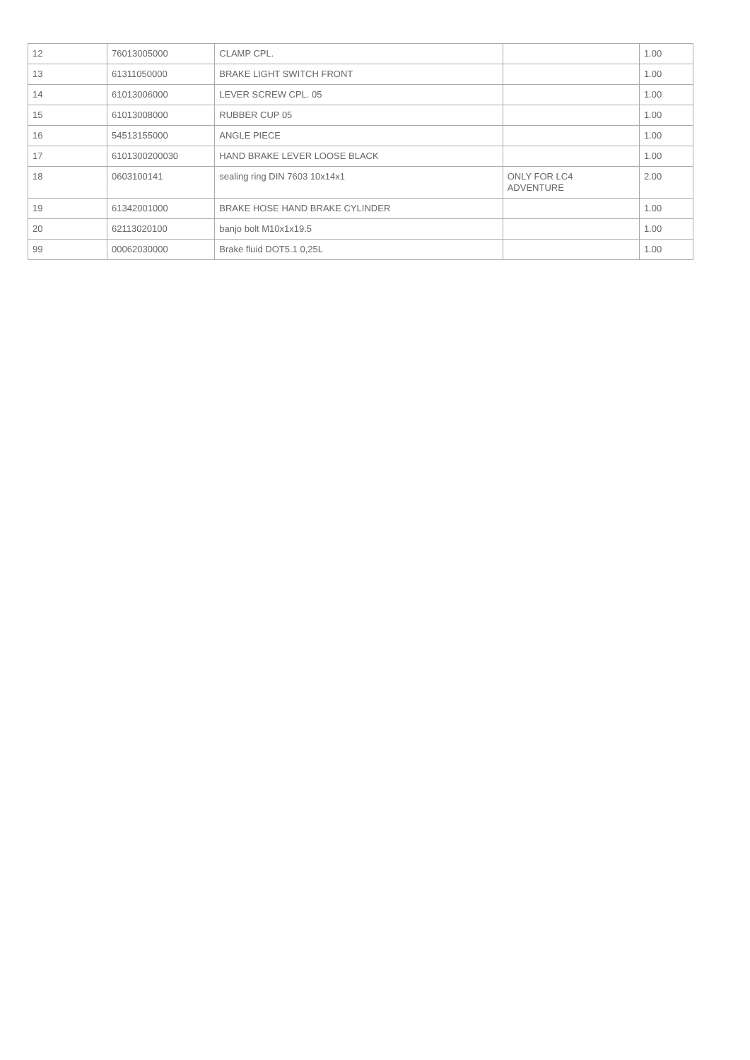| 12 | 76013005000 | CLAMP CPL. | | 1.00 |
| 13 | 61311050000 | BRAKE LIGHT SWITCH FRONT | | 1.00 |
| 14 | 61013006000 | LEVER SCREW CPL. 05 | | 1.00 |
| 15 | 61013008000 | RUBBER CUP 05 | | 1.00 |
| 16 | 54513155000 | ANGLE PIECE | | 1.00 |
| 17 | 6101300200030 | HAND BRAKE LEVER LOOSE BLACK | | 1.00 |
| 18 | 0603100141 | sealing ring DIN 7603 10x14x1 | ONLY FOR LC4 ADVENTURE | 2.00 |
| 19 | 61342001000 | BRAKE HOSE HAND BRAKE CYLINDER | | 1.00 |
| 20 | 62113020100 | banjo bolt M10x1x19.5 | | 1.00 |
| 99 | 00062030000 | Brake fluid DOT5.1 0,25L | | 1.00 |